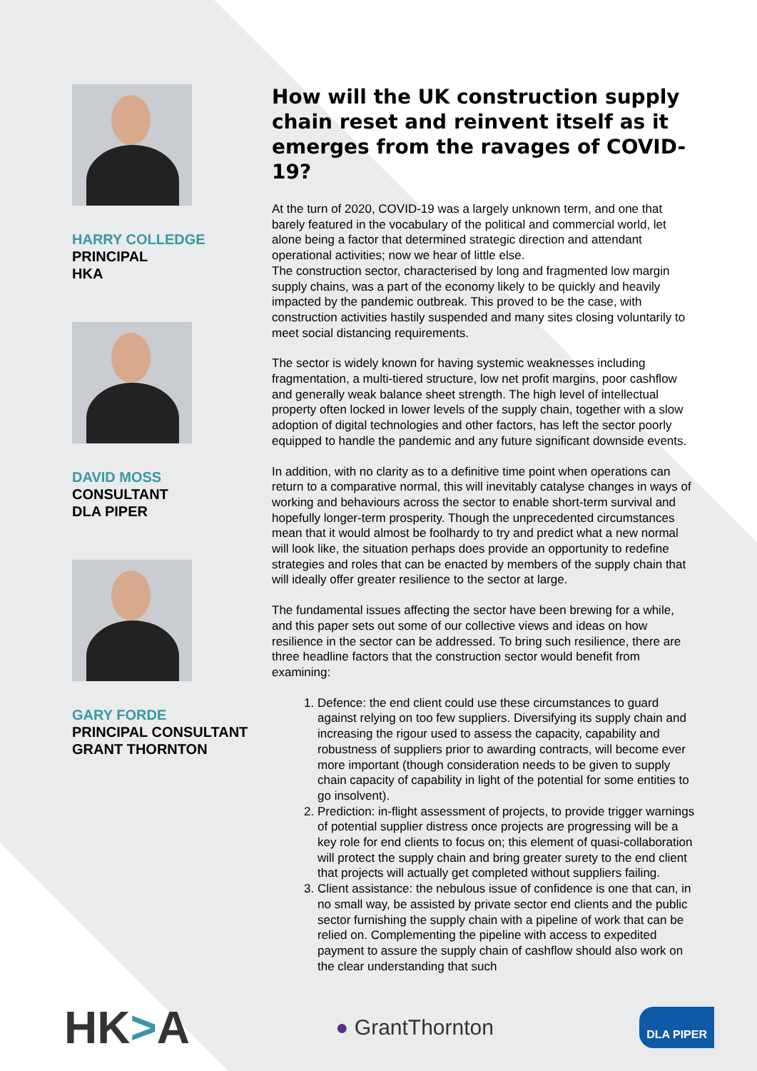HARRY COLLEDGE
PRINCIPAL
HKA
DAVID MOSS
CONSULTANT
DLA PIPER
GARY FORDE
PRINCIPAL CONSULTANT
GRANT THORNTON
How will the UK construction supply chain reset and reinvent itself as it emerges from the ravages of COVID-19?
At the turn of 2020, COVID-19 was a largely unknown term, and one that barely featured in the vocabulary of the political and commercial world, let alone being a factor that determined strategic direction and attendant operational activities; now we hear of little else.
The construction sector, characterised by long and fragmented low margin supply chains, was a part of the economy likely to be quickly and heavily impacted by the pandemic outbreak. This proved to be the case, with construction activities hastily suspended and many sites closing voluntarily to meet social distancing requirements.
The sector is widely known for having systemic weaknesses including fragmentation, a multi-tiered structure, low net profit margins, poor cashflow and generally weak balance sheet strength. The high level of intellectual property often locked in lower levels of the supply chain, together with a slow adoption of digital technologies and other factors, has left the sector poorly equipped to handle the pandemic and any future significant downside events.
In addition, with no clarity as to a definitive time point when operations can return to a comparative normal, this will inevitably catalyse changes in ways of working and behaviours across the sector to enable short-term survival and hopefully longer-term prosperity. Though the unprecedented circumstances mean that it would almost be foolhardy to try and predict what a new normal will look like, the situation perhaps does provide an opportunity to redefine strategies and roles that can be enacted by members of the supply chain that will ideally offer greater resilience to the sector at large.
The fundamental issues affecting the sector have been brewing for a while, and this paper sets out some of our collective views and ideas on how resilience in the sector can be addressed. To bring such resilience, there are three headline factors that the construction sector would benefit from examining:
1. Defence: the end client could use these circumstances to guard against relying on too few suppliers. Diversifying its supply chain and increasing the rigour used to assess the capacity, capability and robustness of suppliers prior to awarding contracts, will become ever more important (though consideration needs to be given to supply chain capacity of capability in light of the potential for some entities to go insolvent).
2. Prediction: in-flight assessment of projects, to provide trigger warnings of potential supplier distress once projects are progressing will be a key role for end clients to focus on; this element of quasi-collaboration will protect the supply chain and bring greater surety to the end client that projects will actually get completed without suppliers failing.
3. Client assistance: the nebulous issue of confidence is one that can, in no small way, be assisted by private sector end clients and the public sector furnishing the supply chain with a pipeline of work that can be relied on. Complementing the pipeline with access to expedited payment to assure the supply chain of cashflow should also work on the clear understanding that such
HK>A
● GrantThornton
DLA PIPER